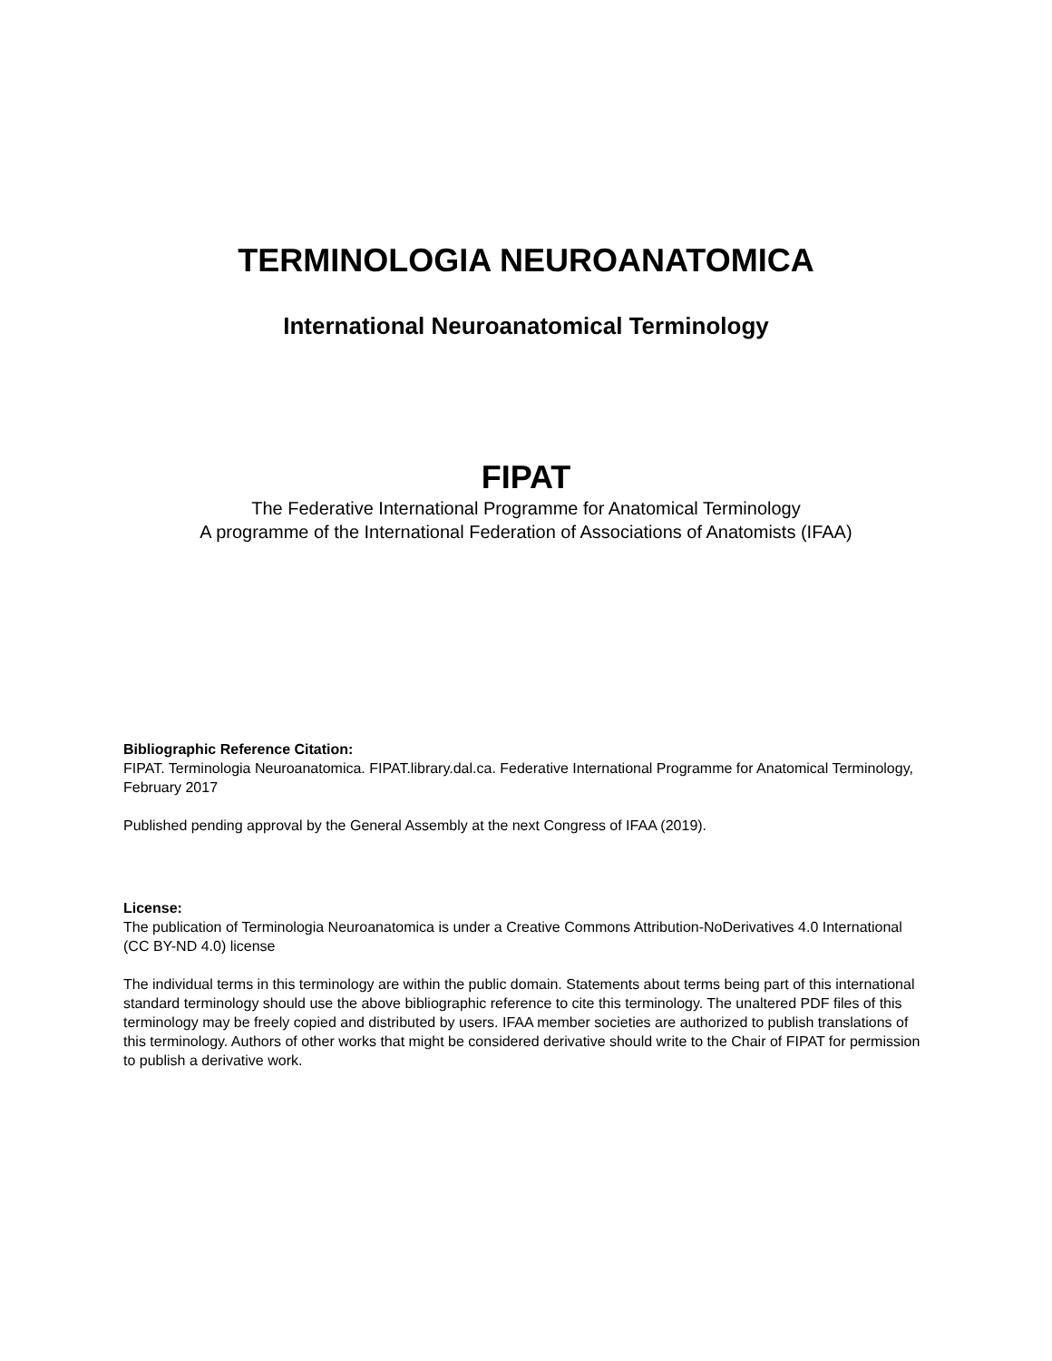TERMINOLOGIA NEUROANATOMICA
International Neuroanatomical Terminology
FIPAT
The Federative International Programme for Anatomical Terminology
A programme of the International Federation of Associations of Anatomists (IFAA)
Bibliographic Reference Citation:
FIPAT. Terminologia Neuroanatomica. FIPAT.library.dal.ca. Federative International Programme for Anatomical Terminology, February 2017
Published pending approval by the General Assembly at the next Congress of IFAA (2019).
License:
The publication of Terminologia Neuroanatomica is under a Creative Commons Attribution-NoDerivatives 4.0 International (CC BY-ND 4.0) license
The individual terms in this terminology are within the public domain. Statements about terms being part of this international standard terminology should use the above bibliographic reference to cite this terminology. The unaltered PDF files of this terminology may be freely copied and distributed by users. IFAA member societies are authorized to publish translations of this terminology. Authors of other works that might be considered derivative should write to the Chair of FIPAT for permission to publish a derivative work.